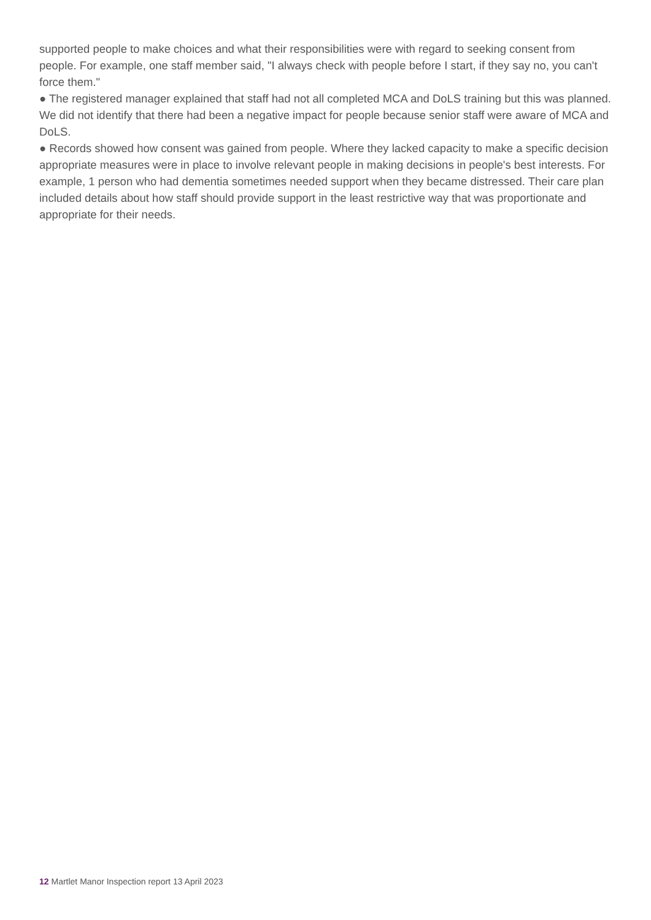supported people to make choices and what their responsibilities were with regard to seeking consent from people. For example, one staff member said, "I always check with people before I start, if they say no, you can't force them."
● The registered manager explained that staff had not all completed MCA and DoLS training but this was planned. We did not identify that there had been a negative impact for people because senior staff were aware of MCA and DoLS.
● Records showed how consent was gained from people. Where they lacked capacity to make a specific decision appropriate measures were in place to involve relevant people in making decisions in people's best interests. For example, 1 person who had dementia sometimes needed support when they became distressed. Their care plan included details about how staff should provide support in the least restrictive way that was proportionate and appropriate for their needs.
12 Martlet Manor Inspection report 13 April 2023